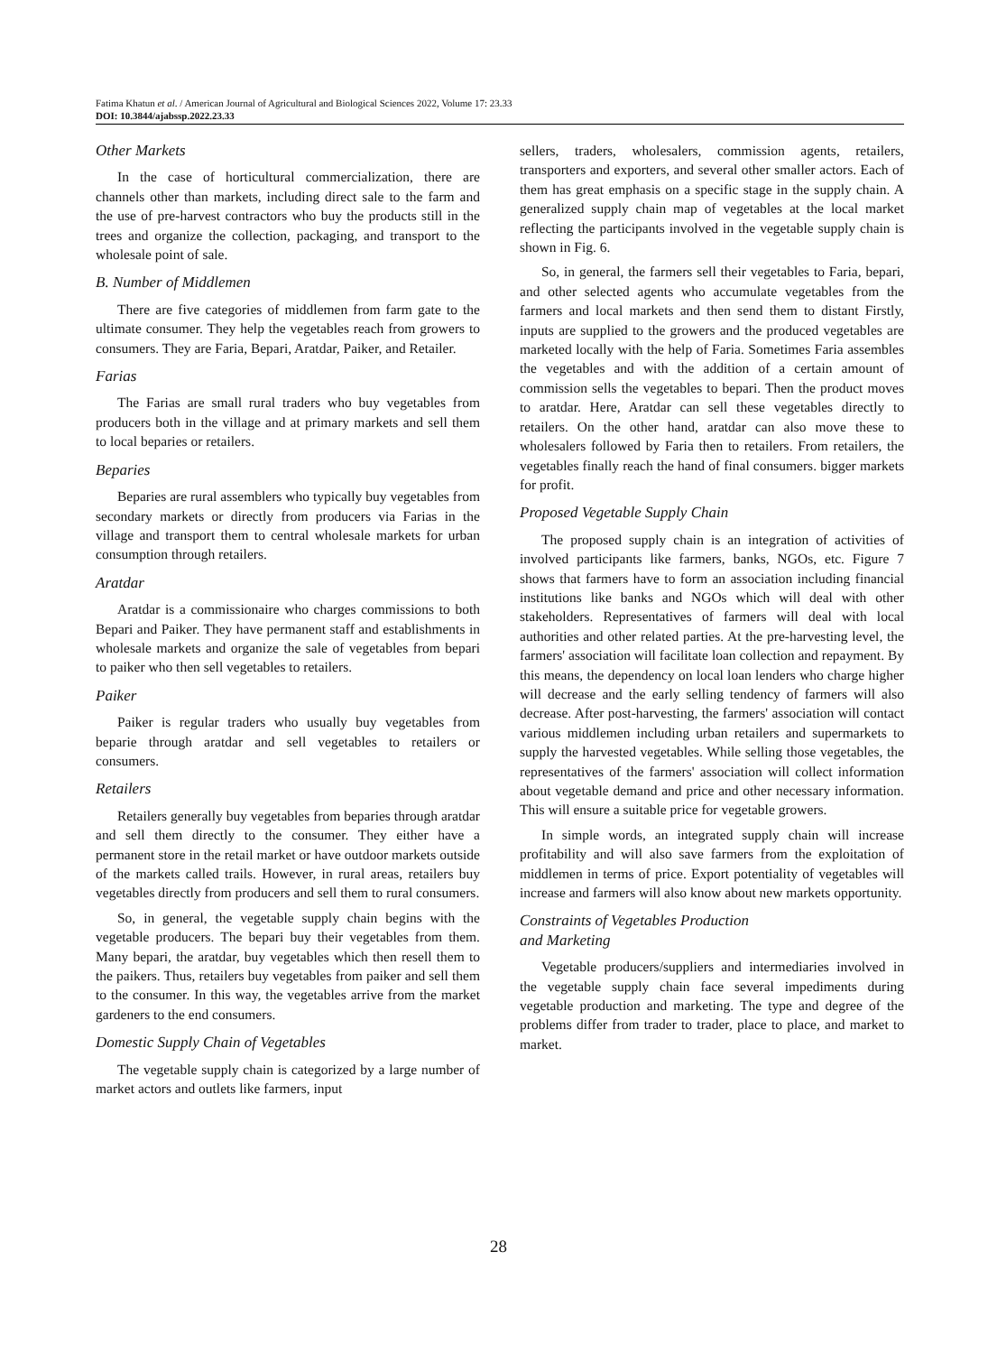Fatima Khatun et al. / American Journal of Agricultural and Biological Sciences 2022, Volume 17: 23.33
DOI: 10.3844/ajabssp.2022.23.33
Other Markets
In the case of horticultural commercialization, there are channels other than markets, including direct sale to the farm and the use of pre-harvest contractors who buy the products still in the trees and organize the collection, packaging, and transport to the wholesale point of sale.
B. Number of Middlemen
There are five categories of middlemen from farm gate to the ultimate consumer. They help the vegetables reach from growers to consumers. They are Faria, Bepari, Aratdar, Paiker, and Retailer.
Farias
The Farias are small rural traders who buy vegetables from producers both in the village and at primary markets and sell them to local beparies or retailers.
Beparies
Beparies are rural assemblers who typically buy vegetables from secondary markets or directly from producers via Farias in the village and transport them to central wholesale markets for urban consumption through retailers.
Aratdar
Aratdar is a commissionaire who charges commissions to both Bepari and Paiker. They have permanent staff and establishments in wholesale markets and organize the sale of vegetables from bepari to paiker who then sell vegetables to retailers.
Paiker
Paiker is regular traders who usually buy vegetables from beparie through aratdar and sell vegetables to retailers or consumers.
Retailers
Retailers generally buy vegetables from beparies through aratdar and sell them directly to the consumer. They either have a permanent store in the retail market or have outdoor markets outside of the markets called trails. However, in rural areas, retailers buy vegetables directly from producers and sell them to rural consumers.
So, in general, the vegetable supply chain begins with the vegetable producers. The bepari buy their vegetables from them. Many bepari, the aratdar, buy vegetables which then resell them to the paikers. Thus, retailers buy vegetables from paiker and sell them to the consumer. In this way, the vegetables arrive from the market gardeners to the end consumers.
Domestic Supply Chain of Vegetables
The vegetable supply chain is categorized by a large number of market actors and outlets like farmers, input
sellers, traders, wholesalers, commission agents, retailers, transporters and exporters, and several other smaller actors. Each of them has great emphasis on a specific stage in the supply chain. A generalized supply chain map of vegetables at the local market reflecting the participants involved in the vegetable supply chain is shown in Fig. 6.
So, in general, the farmers sell their vegetables to Faria, bepari, and other selected agents who accumulate vegetables from the farmers and local markets and then send them to distant Firstly, inputs are supplied to the growers and the produced vegetables are marketed locally with the help of Faria. Sometimes Faria assembles the vegetables and with the addition of a certain amount of commission sells the vegetables to bepari. Then the product moves to aratdar. Here, Aratdar can sell these vegetables directly to retailers. On the other hand, aratdar can also move these to wholesalers followed by Faria then to retailers. From retailers, the vegetables finally reach the hand of final consumers. bigger markets for profit.
Proposed Vegetable Supply Chain
The proposed supply chain is an integration of activities of involved participants like farmers, banks, NGOs, etc. Figure 7 shows that farmers have to form an association including financial institutions like banks and NGOs which will deal with other stakeholders. Representatives of farmers will deal with local authorities and other related parties. At the pre-harvesting level, the farmers' association will facilitate loan collection and repayment. By this means, the dependency on local loan lenders who charge higher will decrease and the early selling tendency of farmers will also decrease. After post-harvesting, the farmers' association will contact various middlemen including urban retailers and supermarkets to supply the harvested vegetables. While selling those vegetables, the representatives of the farmers' association will collect information about vegetable demand and price and other necessary information. This will ensure a suitable price for vegetable growers.
In simple words, an integrated supply chain will increase profitability and will also save farmers from the exploitation of middlemen in terms of price. Export potentiality of vegetables will increase and farmers will also know about new markets opportunity.
Constraints of Vegetables Production
and Marketing
Vegetable producers/suppliers and intermediaries involved in the vegetable supply chain face several impediments during vegetable production and marketing. The type and degree of the problems differ from trader to trader, place to place, and market to market.
28